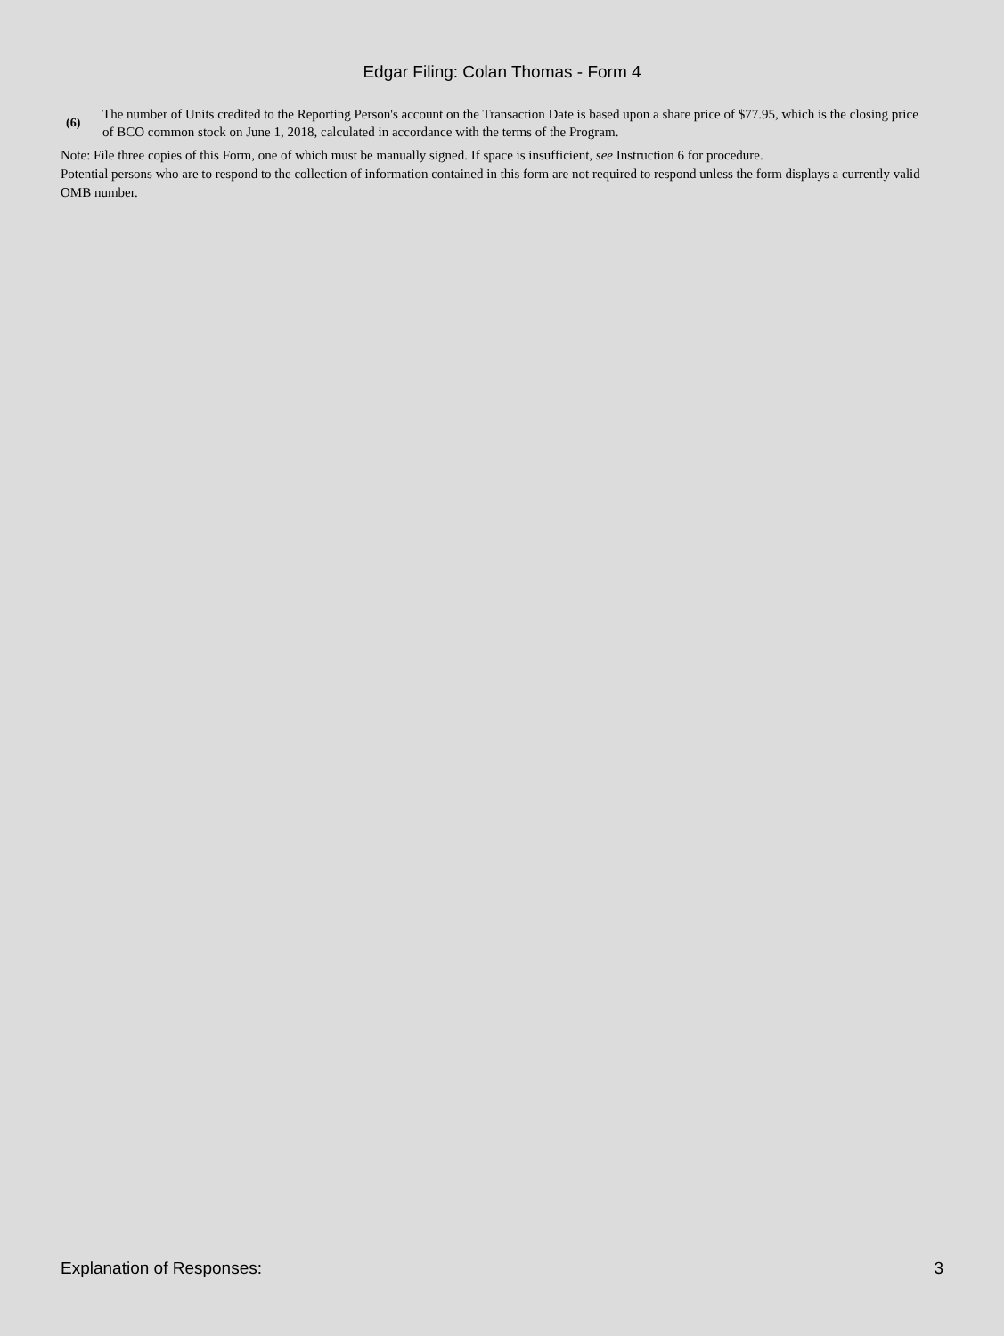Edgar Filing: Colan Thomas - Form 4
(6)
The number of Units credited to the Reporting Person's account on the Transaction Date is based upon a share price of $77.95, which is the closing price of BCO common stock on June 1, 2018, calculated in accordance with the terms of the Program.
Note: File three copies of this Form, one of which must be manually signed. If space is insufficient, see Instruction 6 for procedure.
Potential persons who are to respond to the collection of information contained in this form are not required to respond unless the form displays a currently valid OMB number.
Explanation of Responses: 3